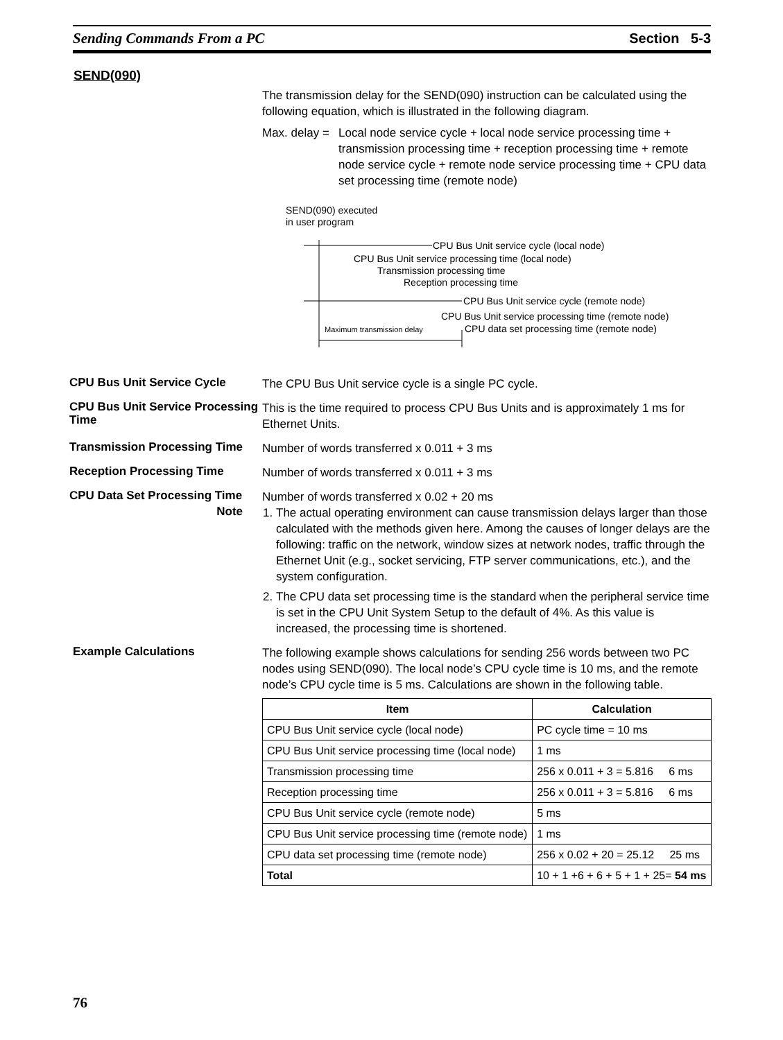Sending Commands From a PC Section 5-3
SEND(090)
The transmission delay for the SEND(090) instruction can be calculated using the following equation, which is illustrated in the following diagram.
Max. delay = Local node service cycle + local node service processing time + transmission processing time + reception processing time + remote node service cycle + remote node service processing time + CPU data set processing time (remote node)
SEND(090) executed
in user program
CPU Bus Unit service cycle (local node)
CPU Bus Unit service processing time (local node)
Transmission processing time
Reception processing time
CPU Bus Unit service cycle (remote node)
CPU Bus Unit service processing time (remote node)
Maximum transmission delay
CPU data set processing time (remote node)
CPU Bus Unit Service Cycle
The CPU Bus Unit service cycle is a single PC cycle.
CPU Bus Unit Service Processing Time
This is the time required to process CPU Bus Units and is approximately 1 ms for Ethernet Units.
Transmission Processing Time
Number of words transferred x 0.011 + 3 ms
Reception Processing Time
Number of words transferred x 0.011 + 3 ms
CPU Data Set Processing Time
Number of words transferred x 0.02 + 20 ms
Note
1. The actual operating environment can cause transmission delays larger than those calculated with the methods given here. Among the causes of longer delays are the following: traffic on the network, window sizes at network nodes, traffic through the Ethernet Unit (e.g., socket servicing, FTP server communications, etc.), and the system configuration.
2. The CPU data set processing time is the standard when the peripheral service time is set in the CPU Unit System Setup to the default of 4%. As this value is increased, the processing time is shortened.
Example Calculations
The following example shows calculations for sending 256 words between two PC nodes using SEND(090). The local node’s CPU cycle time is 10 ms, and the remote node’s CPU cycle time is 5 ms. Calculations are shown in the following table.
| Item | Calculation |
| --- | --- |
| CPU Bus Unit service cycle (local node) | PC cycle time = 10 ms |
| CPU Bus Unit service processing time (local node) | 1 ms |
| Transmission processing time | 256 x 0.011 + 3 = 5.816 6 ms |
| Reception processing time | 256 x 0.011 + 3 = 5.816 6 ms |
| CPU Bus Unit service cycle (remote node) | 5 ms |
| CPU Bus Unit service processing time (remote node) | 1 ms |
| CPU data set processing time (remote node) | 256 x 0.02 + 20 = 25.12 25 ms |
| Total | 10 + 1 +6 + 6 + 5 + 1 + 25= 54 ms |
76